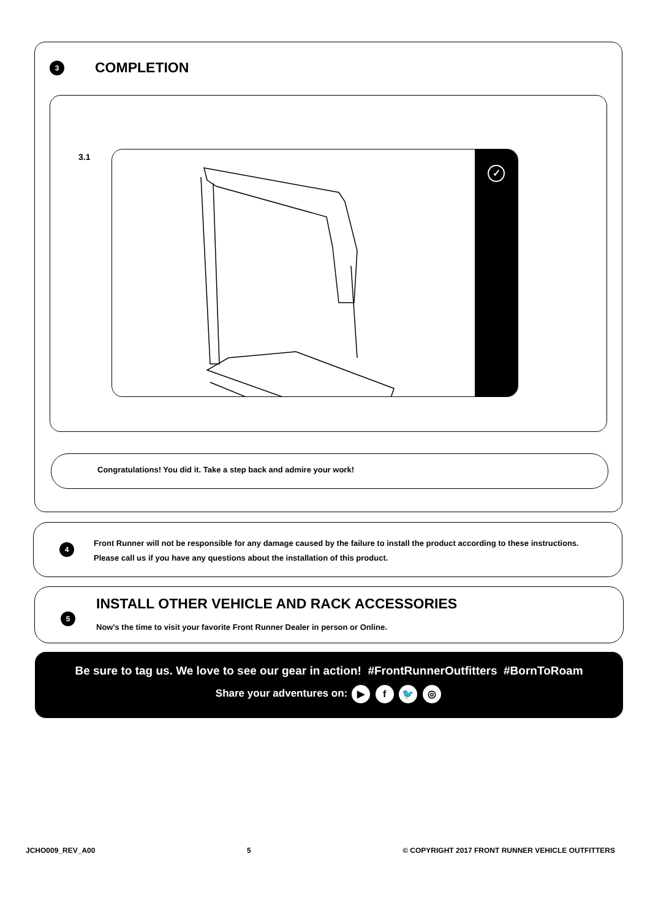3 COMPLETION
3.1 ✓
Congratulations! You did it. Take a step back and admire your work!
4
Front Runner will not be responsible for any damage caused by the failure to install the product according to these instructions.
Please call us if you have any questions about the installation of this product.
5
INSTALL OTHER VEHICLE AND RACK ACCESSORIES
Now's the time to visit your favorite Front Runner Dealer in person or Online.
Be sure to tag us. We love to see our gear in action! #FrontRunnerOutfitters #BornToRoam
Share your adventures on: ▶ f 🐦 ◎
JCHO009_REV_A00 5 © COPYRIGHT 2017 FRONT RUNNER VEHICLE OUTFITTERS